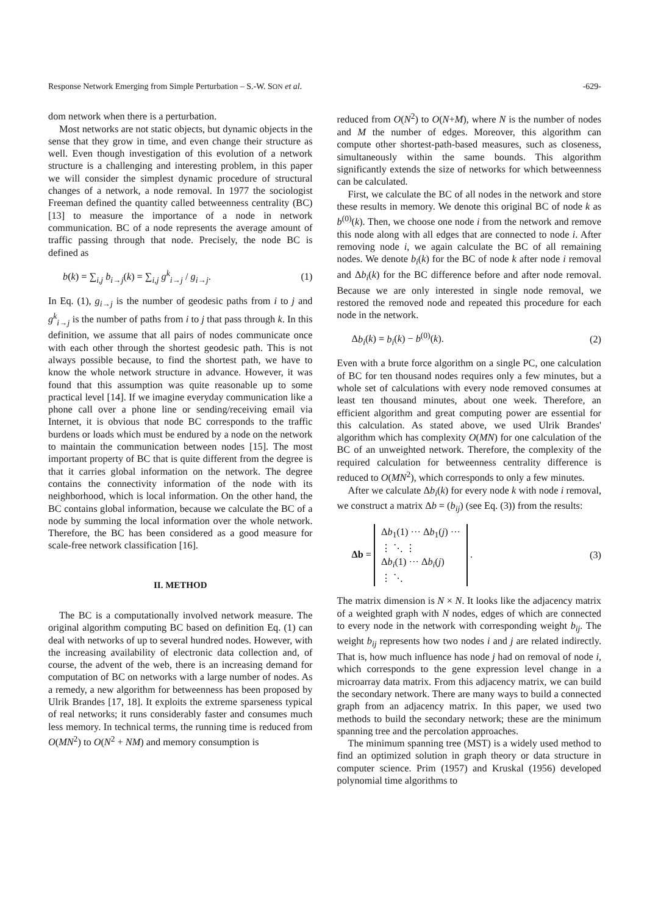Response Network Emerging from Simple Perturbation – S.-W. SON et al. -629-
dom network when there is a perturbation.
Most networks are not static objects, but dynamic objects in the sense that they grow in time, and even change their structure as well. Even though investigation of this evolution of a network structure is a challenging and interesting problem, in this paper we will consider the simplest dynamic procedure of structural changes of a network, a node removal. In 1977 the sociologist Freeman defined the quantity called betweenness centrality (BC) [13] to measure the importance of a node in network communication. BC of a node represents the average amount of traffic passing through that node. Precisely, the node BC is defined as
b(k) = ∑<sub>i,j</sub> b<sub>i→j</sub>(k) = ∑<sub>i,j</sub> g<sup>k</sup><sub>i→j</sub> / g<sub>i→j</sub>. (1)
In Eq. (1), g<sub>i→j</sub> is the number of geodesic paths from i to j and g<sup>k</sup><sub>i→j</sub> is the number of paths from i to j that pass through k. In this definition, we assume that all pairs of nodes communicate once with each other through the shortest geodesic path. This is not always possible because, to find the shortest path, we have to know the whole network structure in advance. However, it was found that this assumption was quite reasonable up to some practical level [14]. If we imagine everyday communication like a phone call over a phone line or sending/receiving email via Internet, it is obvious that node BC corresponds to the traffic burdens or loads which must be endured by a node on the network to maintain the communication between nodes [15]. The most important property of BC that is quite different from the degree is that it carries global information on the network. The degree contains the connectivity information of the node with its neighborhood, which is local information. On the other hand, the BC contains global information, because we calculate the BC of a node by summing the local information over the whole network. Therefore, the BC has been considered as a good measure for scale-free network classification [16].
II. METHOD
The BC is a computationally involved network measure. The original algorithm computing BC based on definition Eq. (1) can deal with networks of up to several hundred nodes. However, with the increasing availability of electronic data collection and, of course, the advent of the web, there is an increasing demand for computation of BC on networks with a large number of nodes. As a remedy, a new algorithm for betweenness has been proposed by Ulrik Brandes [17, 18]. It exploits the extreme sparseness typical of real networks; it runs considerably faster and consumes much less memory. In technical terms, the running time is reduced from O(MN<sup>2</sup>) to O(N<sup>2</sup> + NM) and memory consumption is
reduced from O(N<sup>2</sup>) to O(N+M), where N is the number of nodes and M the number of edges. Moreover, this algorithm can compute other shortest-path-based measures, such as closeness, simultaneously within the same bounds. This algorithm significantly extends the size of networks for which betweenness can be calculated.
First, we calculate the BC of all nodes in the network and store these results in memory. We denote this original BC of node k as b<sup>(0)</sup>(k). Then, we choose one node i from the network and remove this node along with all edges that are connected to node i. After removing node i, we again calculate the BC of all remaining nodes. We denote b<sub>i</sub>(k) for the BC of node k after node i removal and Δb<sub>i</sub>(k) for the BC difference before and after node removal. Because we are only interested in single node removal, we restored the removed node and repeated this procedure for each node in the network.
Δb<sub>i</sub>(k) = b<sub>i</sub>(k) − b<sup>(0)</sup>(k). (2)
Even with a brute force algorithm on a single PC, one calculation of BC for ten thousand nodes requires only a few minutes, but a whole set of calculations with every node removed consumes at least ten thousand minutes, about one week. Therefore, an efficient algorithm and great computing power are essential for this calculation. As stated above, we used Ulrik Brandes' algorithm which has complexity O(MN) for one calculation of the BC of an unweighted network. Therefore, the complexity of the required calculation for betweenness centrality difference is reduced to O(MN<sup>2</sup>), which corresponds to only a few minutes.
After we calculate Δb<sub>i</sub>(k) for every node k with node i removal, we construct a matrix Δb = (b<sub>ij</sub>) (see Eq. (3)) from the results:
Δb = Δb<sub>1</sub>(1) ··· Δb<sub>1</sub>(j) ···
⋮ ⋱ ⋮
Δb<sub>i</sub>(1) ··· Δb<sub>i</sub>(j)
⋮ ⋱ . (3)
The matrix dimension is N × N. It looks like the adjacency matrix of a weighted graph with N nodes, edges of which are connected to every node in the network with corresponding weight b<sub>ij</sub>. The weight b<sub>ij</sub> represents how two nodes i and j are related indirectly. That is, how much influence has node j had on removal of node i, which corresponds to the gene expression level change in a microarray data matrix. From this adjacency matrix, we can build the secondary network. There are many ways to build a connected graph from an adjacency matrix. In this paper, we used two methods to build the secondary network; these are the minimum spanning tree and the percolation approaches.
The minimum spanning tree (MST) is a widely used method to find an optimized solution in graph theory or data structure in computer science. Prim (1957) and Kruskal (1956) developed polynomial time algorithms to